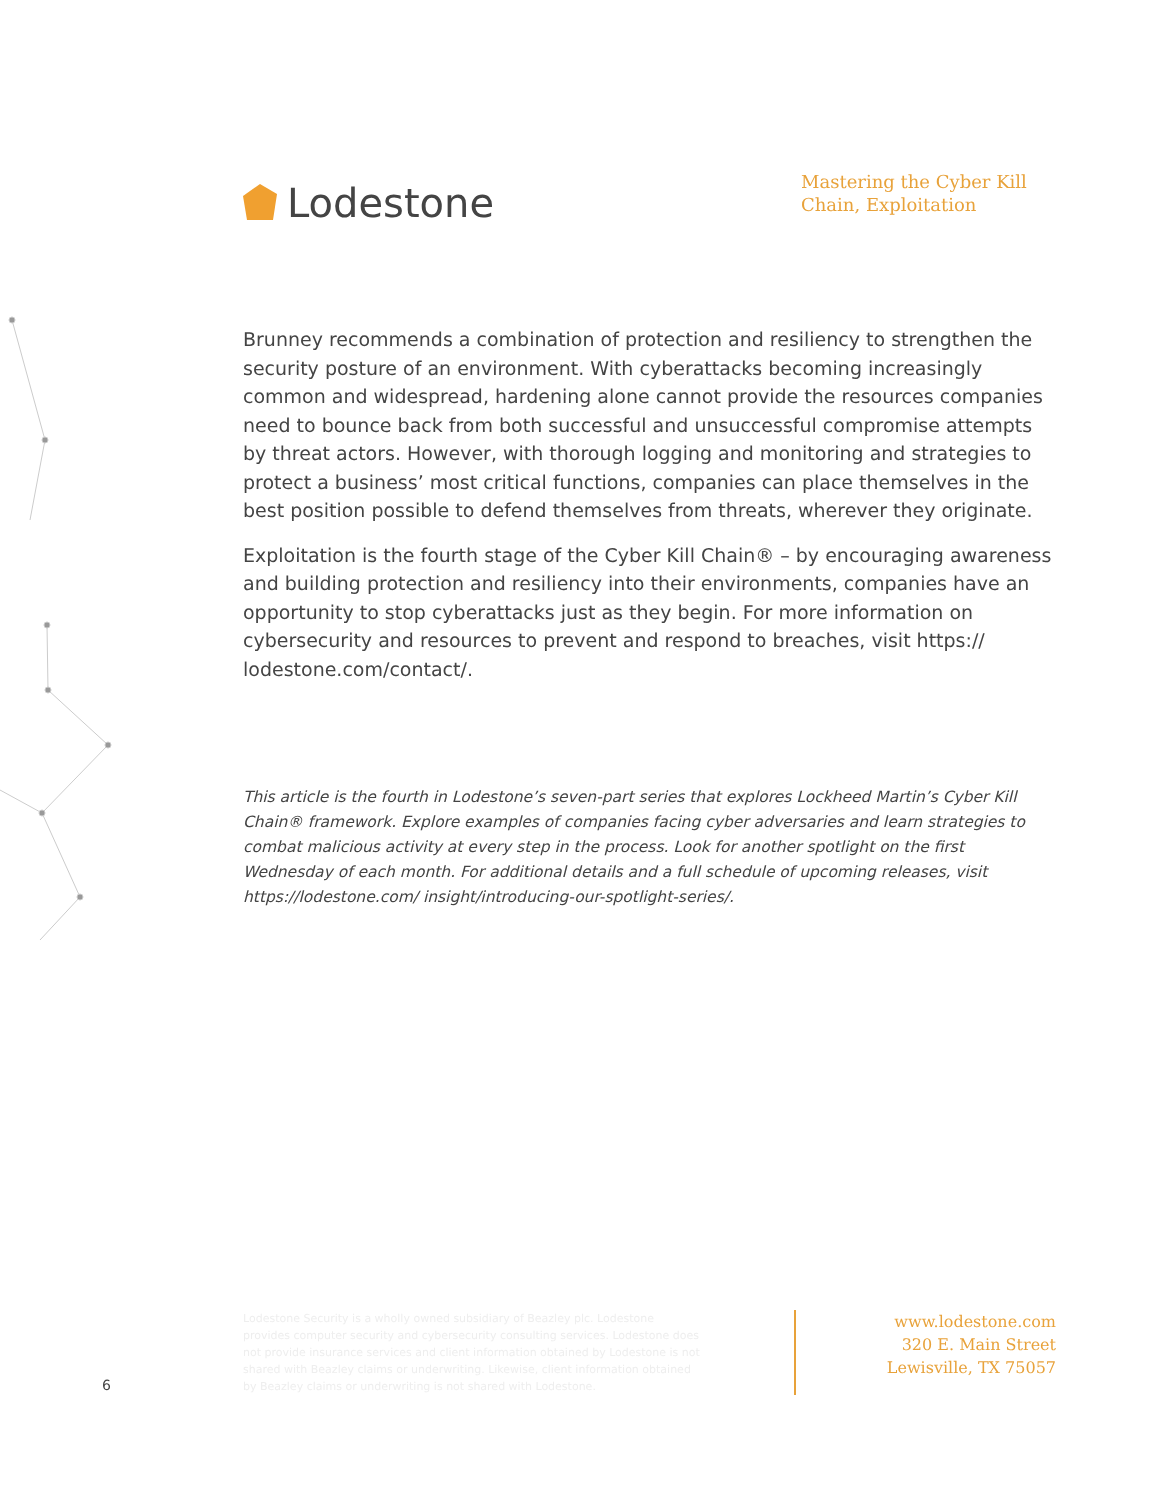Lodestone
Mastering the Cyber Kill Chain, Exploitation
Brunney recommends a combination of protection and resiliency to strengthen the security posture of an environment. With cyberattacks becoming increasingly common and widespread, hardening alone cannot provide the resources companies need to bounce back from both successful and unsuccessful compromise attempts by threat actors. However, with thorough logging and monitoring and strategies to protect a business’ most critical functions, companies can place themselves in the best position possible to defend themselves from threats, wherever they originate.
Exploitation is the fourth stage of the Cyber Kill Chain® – by encouraging awareness and building protection and resiliency into their environments, companies have an opportunity to stop cyberattacks just as they begin. For more information on cybersecurity and resources to prevent and respond to breaches, visit https:// lodestone.com/contact/.
This article is the fourth in Lodestone’s seven-part series that explores Lockheed Martin’s Cyber Kill Chain® framework. Explore examples of companies facing cyber adversaries and learn strategies to combat malicious activity at every step in the process. Look for another spotlight on the first Wednesday of each month. For additional details and a full schedule of upcoming releases, visit https://lodestone.com/ insight/introducing-our-spotlight-series/.
Lodestone Security is a wholly owned subsidiary of Beazley plc. Lodestone provides computer security and cybersecurity consulting services. Lodestone does not provide insurance services and client information obtained by Lodestone is not shared with Beazley claims or underwriting. Likewise, client information obtained by Beazley claims or underwriting is not shared with Lodestone.
www.lodestone.com
320 E. Main Street
Lewisville, TX 75057
6